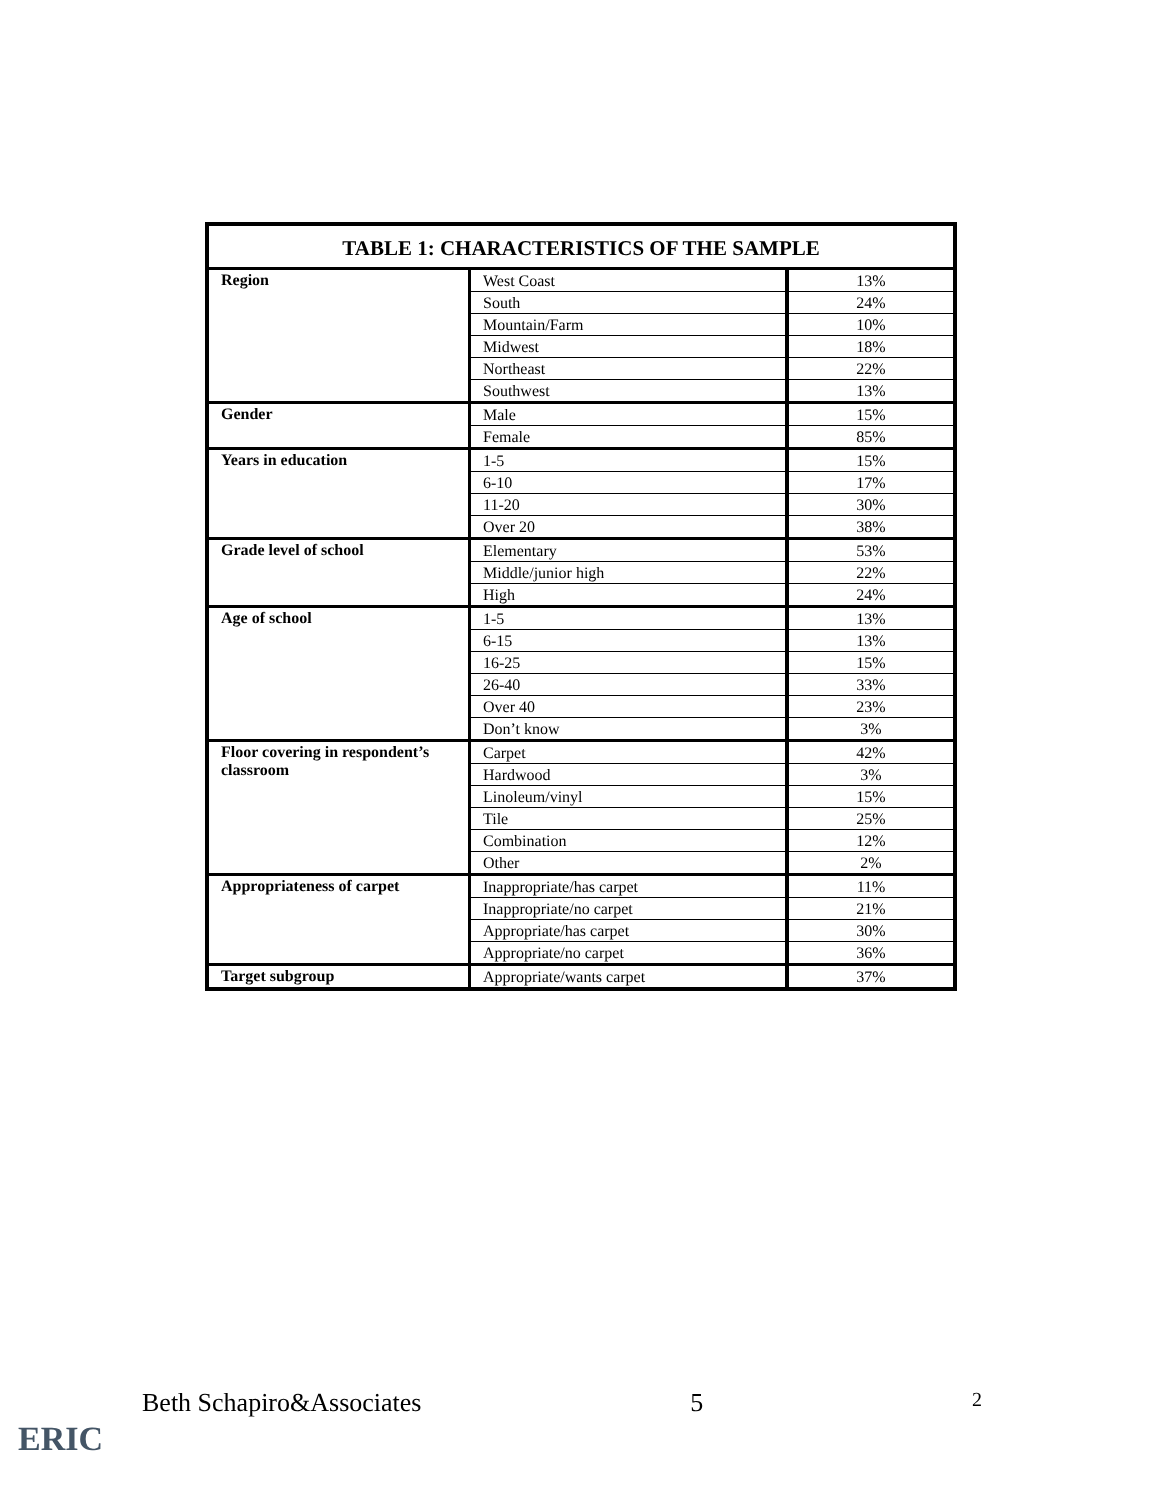| TABLE 1: CHARACTERISTICS OF THE SAMPLE | | |
| --- | --- | --- |
| Region | West Coast | 13% |
| | South | 24% |
| | Mountain/Farm | 10% |
| | Midwest | 18% |
| | Northeast | 22% |
| | Southwest | 13% |
| Gender | Male | 15% |
| | Female | 85% |
| Years in education | 1-5 | 15% |
| | 6-10 | 17% |
| | 11-20 | 30% |
| | Over 20 | 38% |
| Grade level of school | Elementary | 53% |
| | Middle/junior high | 22% |
| | High | 24% |
| Age of school | 1-5 | 13% |
| | 6-15 | 13% |
| | 16-25 | 15% |
| | 26-40 | 33% |
| | Over 40 | 23% |
| | Don’t know | 3% |
| Floor covering in respondent’s classroom | Carpet | 42% |
| | Hardwood | 3% |
| | Linoleum/vinyl | 15% |
| | Tile | 25% |
| | Combination | 12% |
| | Other | 2% |
| Appropriateness of carpet | Inappropriate/has carpet | 11% |
| | Inappropriate/no carpet | 21% |
| | Appropriate/has carpet | 30% |
| | Appropriate/no carpet | 36% |
| Target subgroup | Appropriate/wants carpet | 37% |
Beth Schapiro&Associates 5 2
ERIC